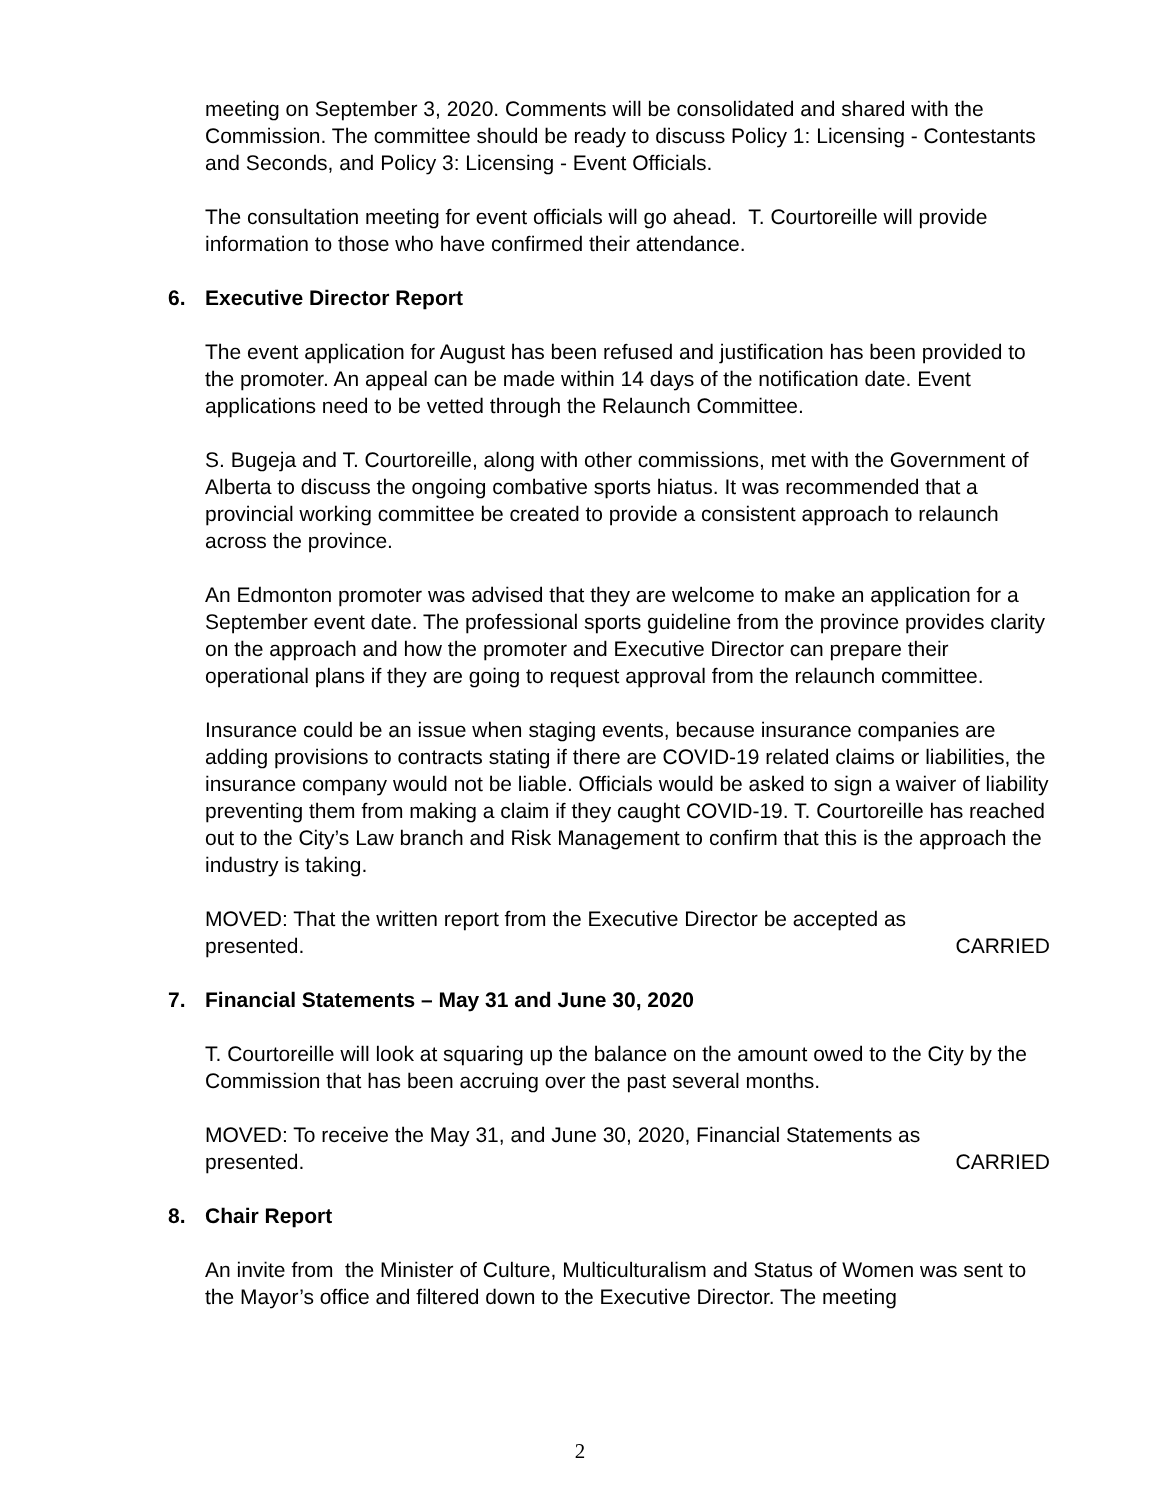meeting on September 3, 2020. Comments will be consolidated and shared with the Commission. The committee should be ready to discuss Policy 1: Licensing - Contestants and Seconds, and Policy 3: Licensing - Event Officials.
The consultation meeting for event officials will go ahead. T. Courtoreille will provide information to those who have confirmed their attendance.
6. Executive Director Report
The event application for August has been refused and justification has been provided to the promoter. An appeal can be made within 14 days of the notification date. Event applications need to be vetted through the Relaunch Committee.
S. Bugeja and T. Courtoreille, along with other commissions, met with the Government of Alberta to discuss the ongoing combative sports hiatus. It was recommended that a provincial working committee be created to provide a consistent approach to relaunch across the province.
An Edmonton promoter was advised that they are welcome to make an application for a September event date. The professional sports guideline from the province provides clarity on the approach and how the promoter and Executive Director can prepare their operational plans if they are going to request approval from the relaunch committee.
Insurance could be an issue when staging events, because insurance companies are adding provisions to contracts stating if there are COVID-19 related claims or liabilities, the insurance company would not be liable. Officials would be asked to sign a waiver of liability preventing them from making a claim if they caught COVID-19. T. Courtoreille has reached out to the City’s Law branch and Risk Management to confirm that this is the approach the industry is taking.
MOVED: That the written report from the Executive Director be accepted as
presented. CARRIED
7. Financial Statements – May 31 and June 30, 2020
T. Courtoreille will look at squaring up the balance on the amount owed to the City by the Commission that has been accruing over the past several months.
MOVED: To receive the May 31, and June 30, 2020, Financial Statements as
presented. CARRIED
8. Chair Report
An invite from the Minister of Culture, Multiculturalism and Status of Women was sent to the Mayor’s office and filtered down to the Executive Director. The meeting
2